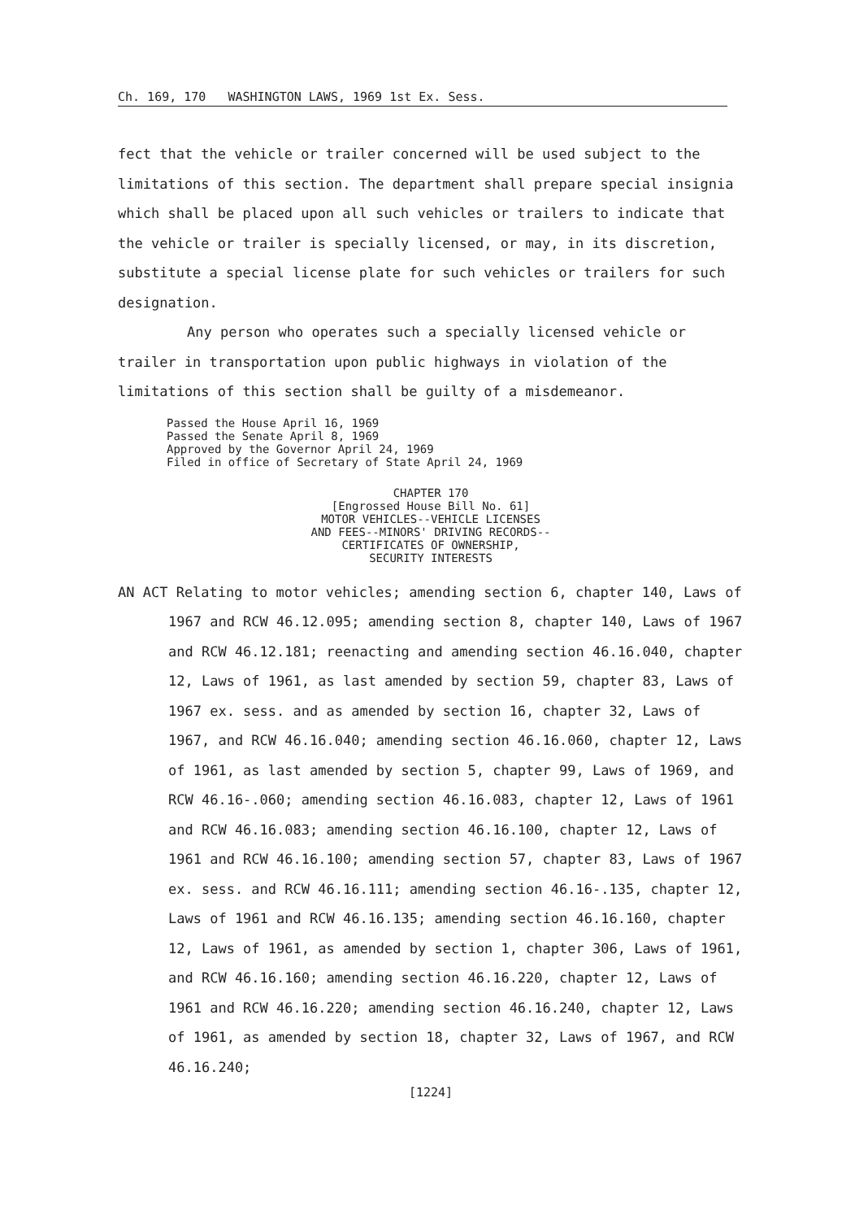Ch. 169, 170 WASHINGTON LAWS, 1969 1st Ex. Sess.
fect that the vehicle or trailer concerned will be used subject to the limitations of this section. The department shall prepare special insignia which shall be placed upon all such vehicles or trailers to indicate that the vehicle or trailer is specially licensed, or may, in its discretion, substitute a special license plate for such vehicles or trailers for such designation.
Any person who operates such a specially licensed vehicle or trailer in transportation upon public highways in violation of the limitations of this section shall be guilty of a misdemeanor.
Passed the House April 16, 1969
Passed the Senate April 8, 1969
Approved by the Governor April 24, 1969
Filed in office of Secretary of State April 24, 1969
CHAPTER 170
[Engrossed House Bill No. 61]
MOTOR VEHICLES--VEHICLE LICENSES
AND FEES--MINORS' DRIVING RECORDS--
CERTIFICATES OF OWNERSHIP,
SECURITY INTERESTS
AN ACT Relating to motor vehicles; amending section 6, chapter 140, Laws of 1967 and RCW 46.12.095; amending section 8, chapter 140, Laws of 1967 and RCW 46.12.181; reenacting and amending section 46.16.040, chapter 12, Laws of 1961, as last amended by section 59, chapter 83, Laws of 1967 ex. sess. and as amended by section 16, chapter 32, Laws of 1967, and RCW 46.16.040; amending section 46.16.060, chapter 12, Laws of 1961, as last amended by section 5, chapter 99, Laws of 1969, and RCW 46.16-.060; amending section 46.16.083, chapter 12, Laws of 1961 and RCW 46.16.083; amending section 46.16.100, chapter 12, Laws of 1961 and RCW 46.16.100; amending section 57, chapter 83, Laws of 1967 ex. sess. and RCW 46.16.111; amending section 46.16-.135, chapter 12, Laws of 1961 and RCW 46.16.135; amending section 46.16.160, chapter 12, Laws of 1961, as amended by section 1, chapter 306, Laws of 1961, and RCW 46.16.160; amending section 46.16.220, chapter 12, Laws of 1961 and RCW 46.16.220; amending section 46.16.240, chapter 12, Laws of 1961, as amended by section 18, chapter 32, Laws of 1967, and RCW 46.16.240;
[1224]